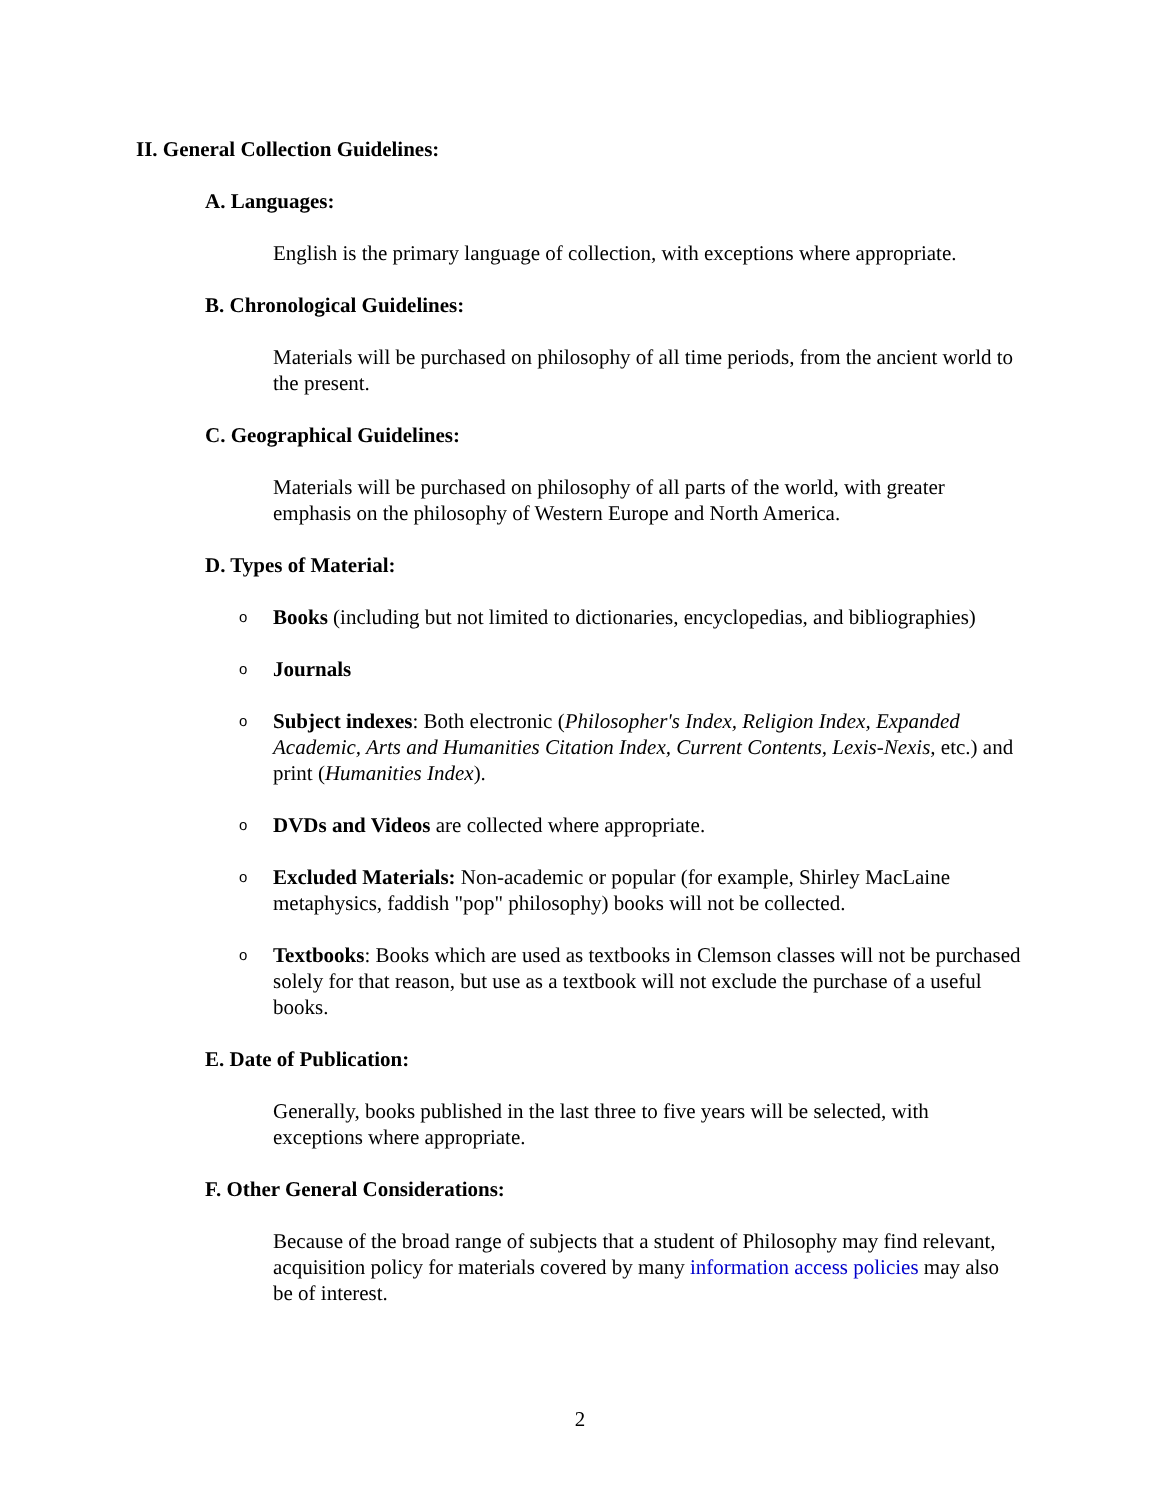II. General Collection Guidelines:
A. Languages:
English is the primary language of collection, with exceptions where appropriate.
B. Chronological Guidelines:
Materials will be purchased on philosophy of all time periods, from the ancient world to the present.
C. Geographical Guidelines:
Materials will be purchased on philosophy of all parts of the world, with greater emphasis on the philosophy of Western Europe and North America.
D. Types of Material:
o Books (including but not limited to dictionaries, encyclopedias, and bibliographies)
o Journals
o Subject indexes: Both electronic (Philosopher's Index, Religion Index, Expanded Academic, Arts and Humanities Citation Index, Current Contents, Lexis-Nexis, etc.) and print (Humanities Index).
o DVDs and Videos are collected where appropriate.
o Excluded Materials: Non-academic or popular (for example, Shirley MacLaine metaphysics, faddish "pop" philosophy) books will not be collected.
o Textbooks: Books which are used as textbooks in Clemson classes will not be purchased solely for that reason, but use as a textbook will not exclude the purchase of a useful books.
E. Date of Publication:
Generally, books published in the last three to five years will be selected, with exceptions where appropriate.
F. Other General Considerations:
Because of the broad range of subjects that a student of Philosophy may find relevant, acquisition policy for materials covered by many information access policies may also be of interest.
2